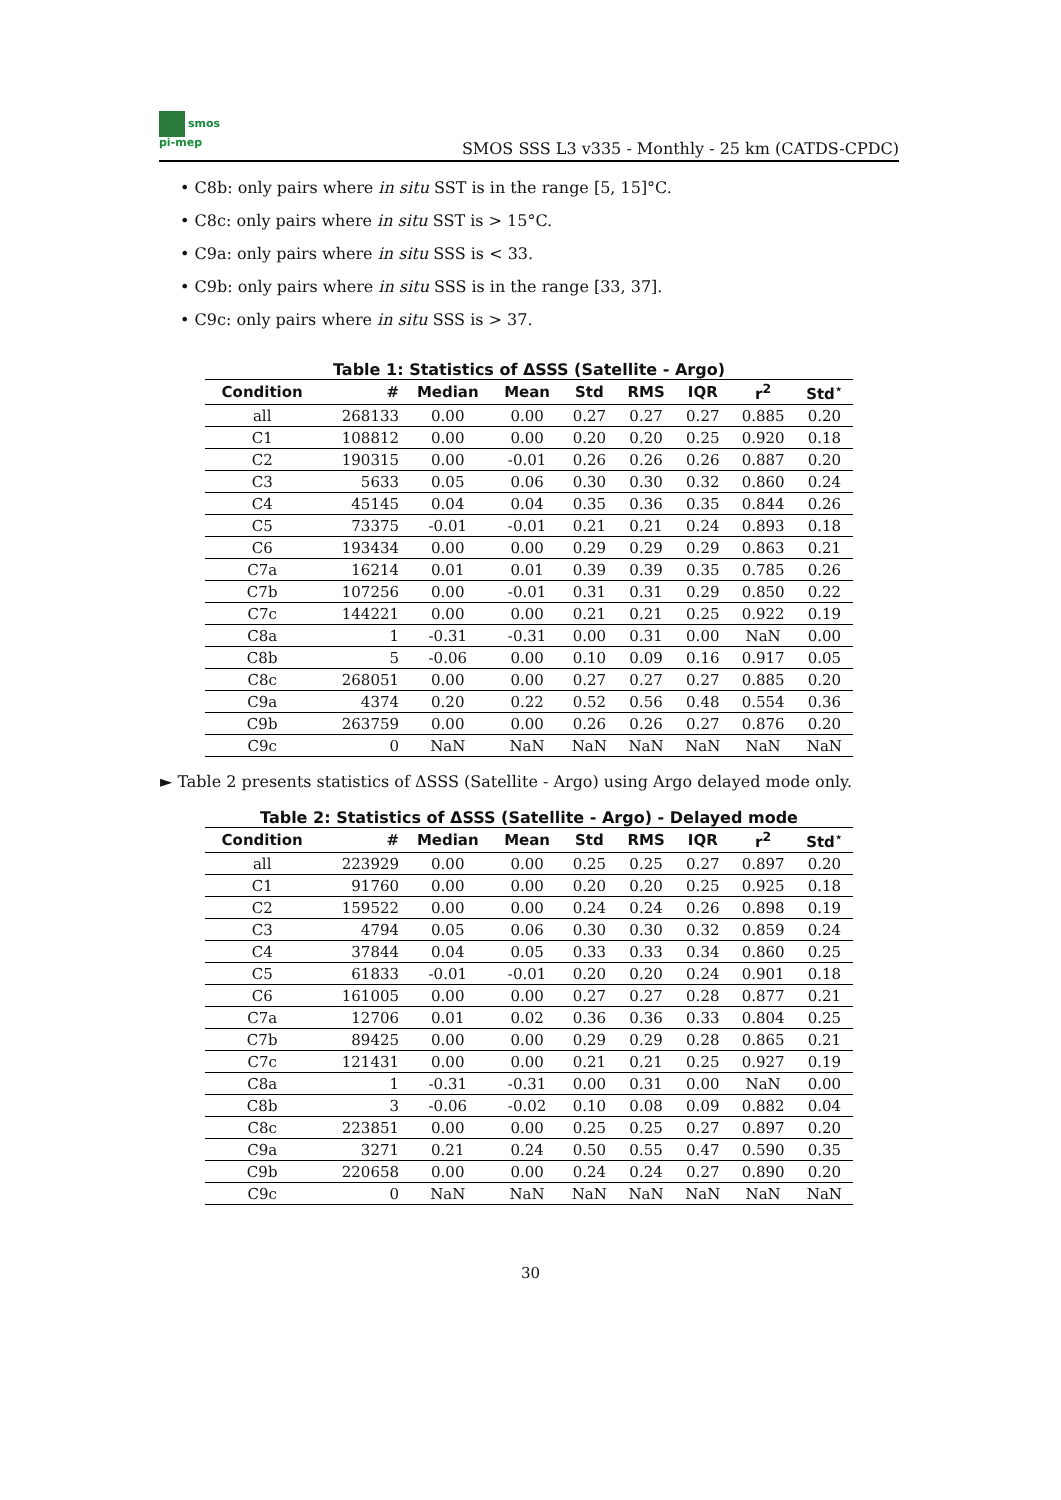smos
pi-mep
SMOS SSS L3 v335 - Monthly - 25 km (CATDS-CPDC)
• C8b: only pairs where in situ SST is in the range [5, 15]°C.
• C8c: only pairs where in situ SST is > 15°C.
• C9a: only pairs where in situ SSS is < 33.
• C9b: only pairs where in situ SSS is in the range [33, 37].
• C9c: only pairs where in situ SSS is > 37.
Table 1: Statistics of ΔSSS (Satellite - Argo)
| Condition | # | Median | Mean | Std | RMS | IQR | r<sup>2</sup> | Std<sup>⋆</sup> |
| --- | --- | --- | --- | --- | --- | --- | --- | --- |
| all | 268133 | 0.00 | 0.00 | 0.27 | 0.27 | 0.27 | 0.885 | 0.20 |
| C1 | 108812 | 0.00 | 0.00 | 0.20 | 0.20 | 0.25 | 0.920 | 0.18 |
| C2 | 190315 | 0.00 | -0.01 | 0.26 | 0.26 | 0.26 | 0.887 | 0.20 |
| C3 | 5633 | 0.05 | 0.06 | 0.30 | 0.30 | 0.32 | 0.860 | 0.24 |
| C4 | 45145 | 0.04 | 0.04 | 0.35 | 0.36 | 0.35 | 0.844 | 0.26 |
| C5 | 73375 | -0.01 | -0.01 | 0.21 | 0.21 | 0.24 | 0.893 | 0.18 |
| C6 | 193434 | 0.00 | 0.00 | 0.29 | 0.29 | 0.29 | 0.863 | 0.21 |
| C7a | 16214 | 0.01 | 0.01 | 0.39 | 0.39 | 0.35 | 0.785 | 0.26 |
| C7b | 107256 | 0.00 | -0.01 | 0.31 | 0.31 | 0.29 | 0.850 | 0.22 |
| C7c | 144221 | 0.00 | 0.00 | 0.21 | 0.21 | 0.25 | 0.922 | 0.19 |
| C8a | 1 | -0.31 | -0.31 | 0.00 | 0.31 | 0.00 | NaN | 0.00 |
| C8b | 5 | -0.06 | 0.00 | 0.10 | 0.09 | 0.16 | 0.917 | 0.05 |
| C8c | 268051 | 0.00 | 0.00 | 0.27 | 0.27 | 0.27 | 0.885 | 0.20 |
| C9a | 4374 | 0.20 | 0.22 | 0.52 | 0.56 | 0.48 | 0.554 | 0.36 |
| C9b | 263759 | 0.00 | 0.00 | 0.26 | 0.26 | 0.27 | 0.876 | 0.20 |
| C9c | 0 | NaN | NaN | NaN | NaN | NaN | NaN | NaN |
► Table 2 presents statistics of ΔSSS (Satellite - Argo) using Argo delayed mode only.
Table 2: Statistics of ΔSSS (Satellite - Argo) - Delayed mode
| Condition | # | Median | Mean | Std | RMS | IQR | r<sup>2</sup> | Std<sup>⋆</sup> |
| --- | --- | --- | --- | --- | --- | --- | --- | --- |
| all | 223929 | 0.00 | 0.00 | 0.25 | 0.25 | 0.27 | 0.897 | 0.20 |
| C1 | 91760 | 0.00 | 0.00 | 0.20 | 0.20 | 0.25 | 0.925 | 0.18 |
| C2 | 159522 | 0.00 | 0.00 | 0.24 | 0.24 | 0.26 | 0.898 | 0.19 |
| C3 | 4794 | 0.05 | 0.06 | 0.30 | 0.30 | 0.32 | 0.859 | 0.24 |
| C4 | 37844 | 0.04 | 0.05 | 0.33 | 0.33 | 0.34 | 0.860 | 0.25 |
| C5 | 61833 | -0.01 | -0.01 | 0.20 | 0.20 | 0.24 | 0.901 | 0.18 |
| C6 | 161005 | 0.00 | 0.00 | 0.27 | 0.27 | 0.28 | 0.877 | 0.21 |
| C7a | 12706 | 0.01 | 0.02 | 0.36 | 0.36 | 0.33 | 0.804 | 0.25 |
| C7b | 89425 | 0.00 | 0.00 | 0.29 | 0.29 | 0.28 | 0.865 | 0.21 |
| C7c | 121431 | 0.00 | 0.00 | 0.21 | 0.21 | 0.25 | 0.927 | 0.19 |
| C8a | 1 | -0.31 | -0.31 | 0.00 | 0.31 | 0.00 | NaN | 0.00 |
| C8b | 3 | -0.06 | -0.02 | 0.10 | 0.08 | 0.09 | 0.882 | 0.04 |
| C8c | 223851 | 0.00 | 0.00 | 0.25 | 0.25 | 0.27 | 0.897 | 0.20 |
| C9a | 3271 | 0.21 | 0.24 | 0.50 | 0.55 | 0.47 | 0.590 | 0.35 |
| C9b | 220658 | 0.00 | 0.00 | 0.24 | 0.24 | 0.27 | 0.890 | 0.20 |
| C9c | 0 | NaN | NaN | NaN | NaN | NaN | NaN | NaN |
30